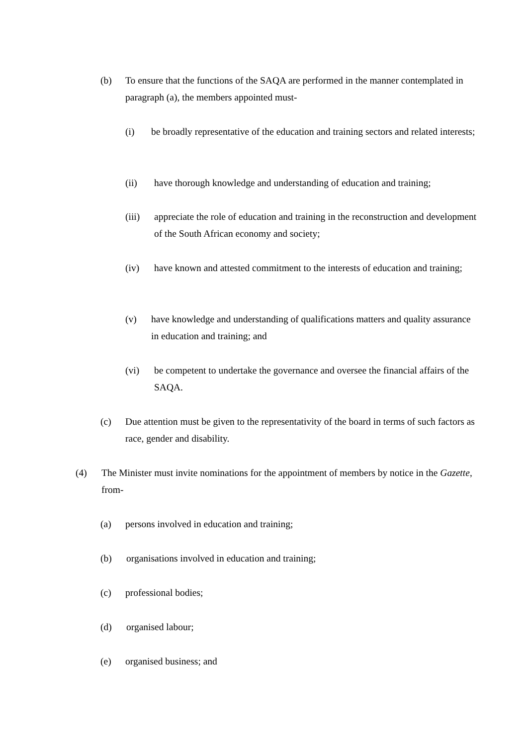(b) To ensure that the functions of the SAQA are performed in the manner contemplated in paragraph (a), the members appointed must-
(i) be broadly representative of the education and training sectors and related interests;
(ii) have thorough knowledge and understanding of education and training;
(iii) appreciate the role of education and training in the reconstruction and development of the South African economy and society;
(iv) have known and attested commitment to the interests of education and training;
(v) have knowledge and understanding of qualifications matters and quality assurance in education and training; and
(vi) be competent to undertake the governance and oversee the financial affairs of the SAQA.
(c) Due attention must be given to the representativity of the board in terms of such factors as race, gender and disability.
(4) The Minister must invite nominations for the appointment of members by notice in the Gazette, from-
(a) persons involved in education and training;
(b) organisations involved in education and training;
(c) professional bodies;
(d) organised labour;
(e) organised business; and